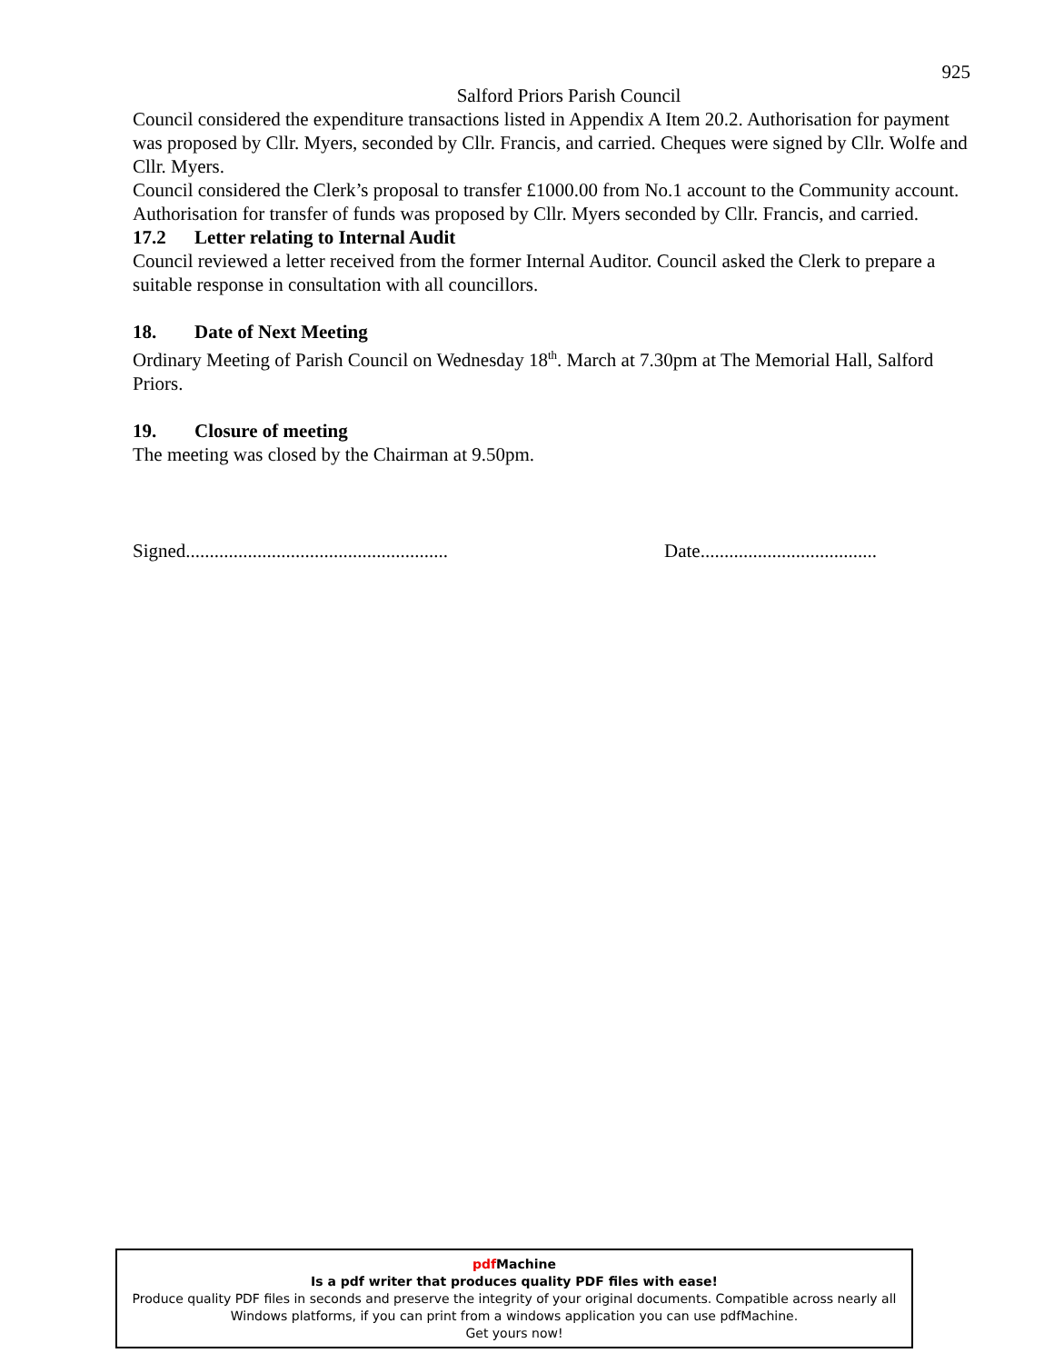925
Salford Priors Parish Council
Council considered the expenditure transactions listed in Appendix A Item 20.2. Authorisation for payment was proposed by Cllr. Myers, seconded by Cllr. Francis, and carried. Cheques were signed by Cllr. Wolfe and Cllr. Myers.
Council considered the Clerk’s proposal to transfer £1000.00 from No.1 account to the Community account. Authorisation for transfer of funds was proposed by Cllr. Myers seconded by Cllr. Francis, and carried.
17.2 Letter relating to Internal Audit
Council reviewed a letter received from the former Internal Auditor. Council asked the Clerk to prepare a suitable response in consultation with all councillors.
18. Date of Next Meeting
Ordinary Meeting of Parish Council on Wednesday 18<sup>th</sup>. March at 7.30pm at The Memorial Hall, Salford Priors.
19. Closure of meeting
The meeting was closed by the Chairman at 9.50pm.
Signed.......................................................
Date.....................................
pdf Machine
Is a pdf writer that produces quality PDF files with ease!
Produce quality PDF files in seconds and preserve the integrity of your original documents. Compatible across nearly all Windows platforms, if you can print from a windows application you can use pdfMachine.
Get yours now!